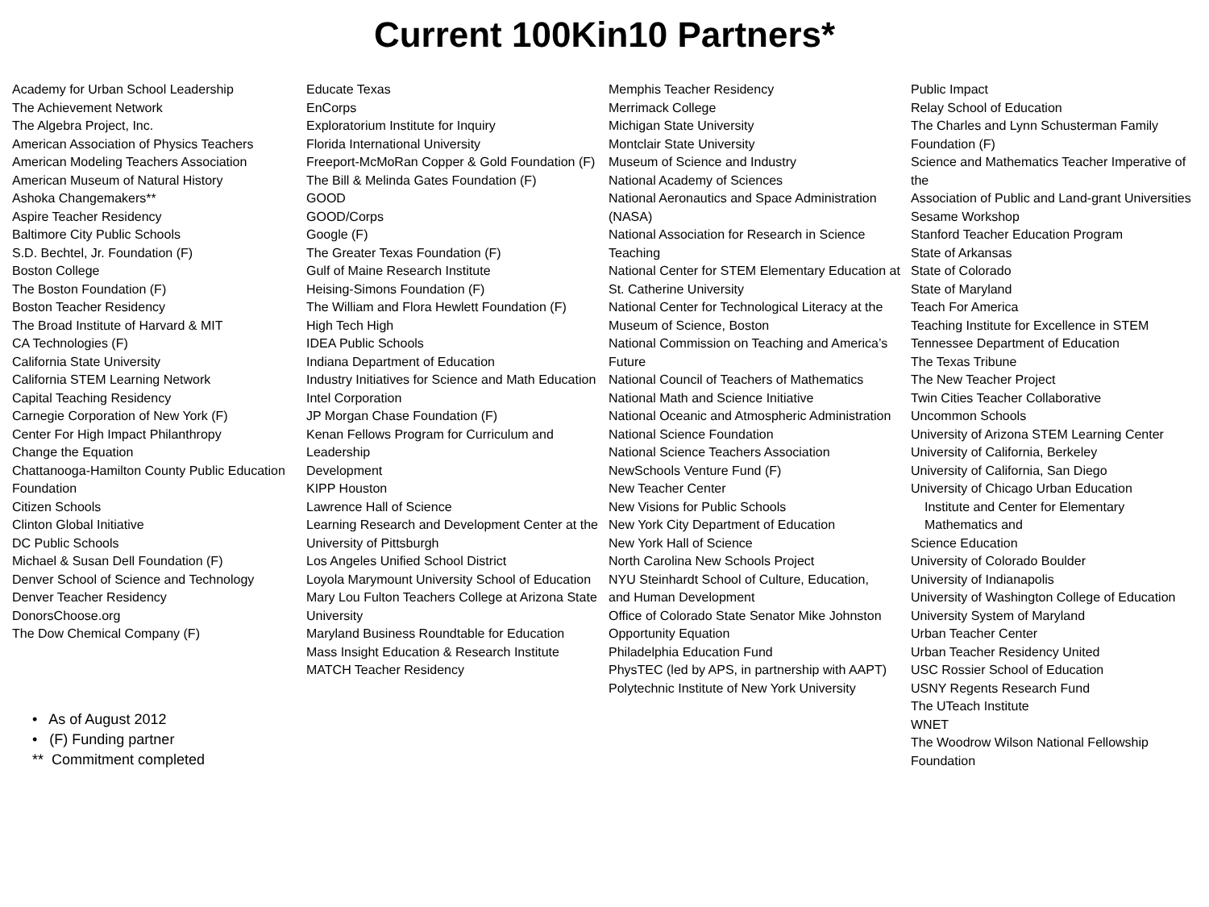Current 100Kin10 Partners*
Academy for Urban School Leadership
The Achievement Network
The Algebra Project, Inc.
American Association of Physics Teachers
American Modeling Teachers Association
American Museum of Natural History
Ashoka Changemakers**
Aspire Teacher Residency
Baltimore City Public Schools
S.D. Bechtel, Jr. Foundation (F)
Boston College
The Boston Foundation (F)
Boston Teacher Residency
The Broad Institute of Harvard & MIT
CA Technologies (F)
California State University
California STEM Learning Network
Capital Teaching Residency
Carnegie Corporation of New York (F)
Center For High Impact Philanthropy
Change the Equation
Chattanooga-Hamilton County Public Education
Foundation
Citizen Schools
Clinton Global Initiative
DC Public Schools
Michael & Susan Dell Foundation (F)
Denver School of Science and Technology
Denver Teacher Residency
DonorsChoose.org
The Dow Chemical Company (F)
• As of August 2012
• (F) Funding partner
** Commitment completed
Educate Texas
EnCorps
Exploratorium Institute for Inquiry
Florida International University
Freeport-McMoRan Copper & Gold Foundation (F)
The Bill & Melinda Gates Foundation (F)
GOOD
GOOD/Corps
Google (F)
The Greater Texas Foundation (F)
Gulf of Maine Research Institute
Heising-Simons Foundation (F)
The William and Flora Hewlett Foundation (F)
High Tech High
IDEA Public Schools
Indiana Department of Education
Industry Initiatives for Science and Math Education
Intel Corporation
JP Morgan Chase Foundation (F)
Kenan Fellows Program for Curriculum and Leadership
Development
KIPP Houston
Lawrence Hall of Science
Learning Research and Development Center at the
University of Pittsburgh
Los Angeles Unified School District
Loyola Marymount University School of Education
Mary Lou Fulton Teachers College at Arizona State
University
Maryland Business Roundtable for Education
Mass Insight Education & Research Institute
MATCH Teacher Residency
Memphis Teacher Residency
Merrimack College
Michigan State University
Montclair State University
Museum of Science and Industry
National Academy of Sciences
National Aeronautics and Space Administration (NASA)
National Association for Research in Science Teaching
National Center for STEM Elementary Education at
St. Catherine University
National Center for Technological Literacy at the
Museum of Science, Boston
National Commission on Teaching and America’s Future
National Council of Teachers of Mathematics
National Math and Science Initiative
National Oceanic and Atmospheric Administration
National Science Foundation
National Science Teachers Association
NewSchools Venture Fund (F)
New Teacher Center
New Visions for Public Schools
New York City Department of Education
New York Hall of Science
North Carolina New Schools Project
NYU Steinhardt School of Culture, Education,
and Human Development
Office of Colorado State Senator Mike Johnston
Opportunity Equation
Philadelphia Education Fund
PhysTEC (led by APS, in partnership with AAPT)
Polytechnic Institute of New York University
Public Impact
Relay School of Education
The Charles and Lynn Schusterman Family Foundation (F)
Science and Mathematics Teacher Imperative of the
Association of Public and Land-grant Universities
Sesame Workshop
Stanford Teacher Education Program
State of Arkansas
State of Colorado
State of Maryland
Teach For America
Teaching Institute for Excellence in STEM
Tennessee Department of Education
The Texas Tribune
The New Teacher Project
Twin Cities Teacher Collaborative
Uncommon Schools
University of Arizona STEM Learning Center
University of California, Berkeley
University of California, San Diego
University of Chicago Urban Education
Institute and Center for Elementary Mathematics and
Science Education
University of Colorado Boulder
University of Indianapolis
University of Washington College of Education
University System of Maryland
Urban Teacher Center
Urban Teacher Residency United
USC Rossier School of Education
USNY Regents Research Fund
The UTeach Institute
WNET
The Woodrow Wilson National Fellowship Foundation